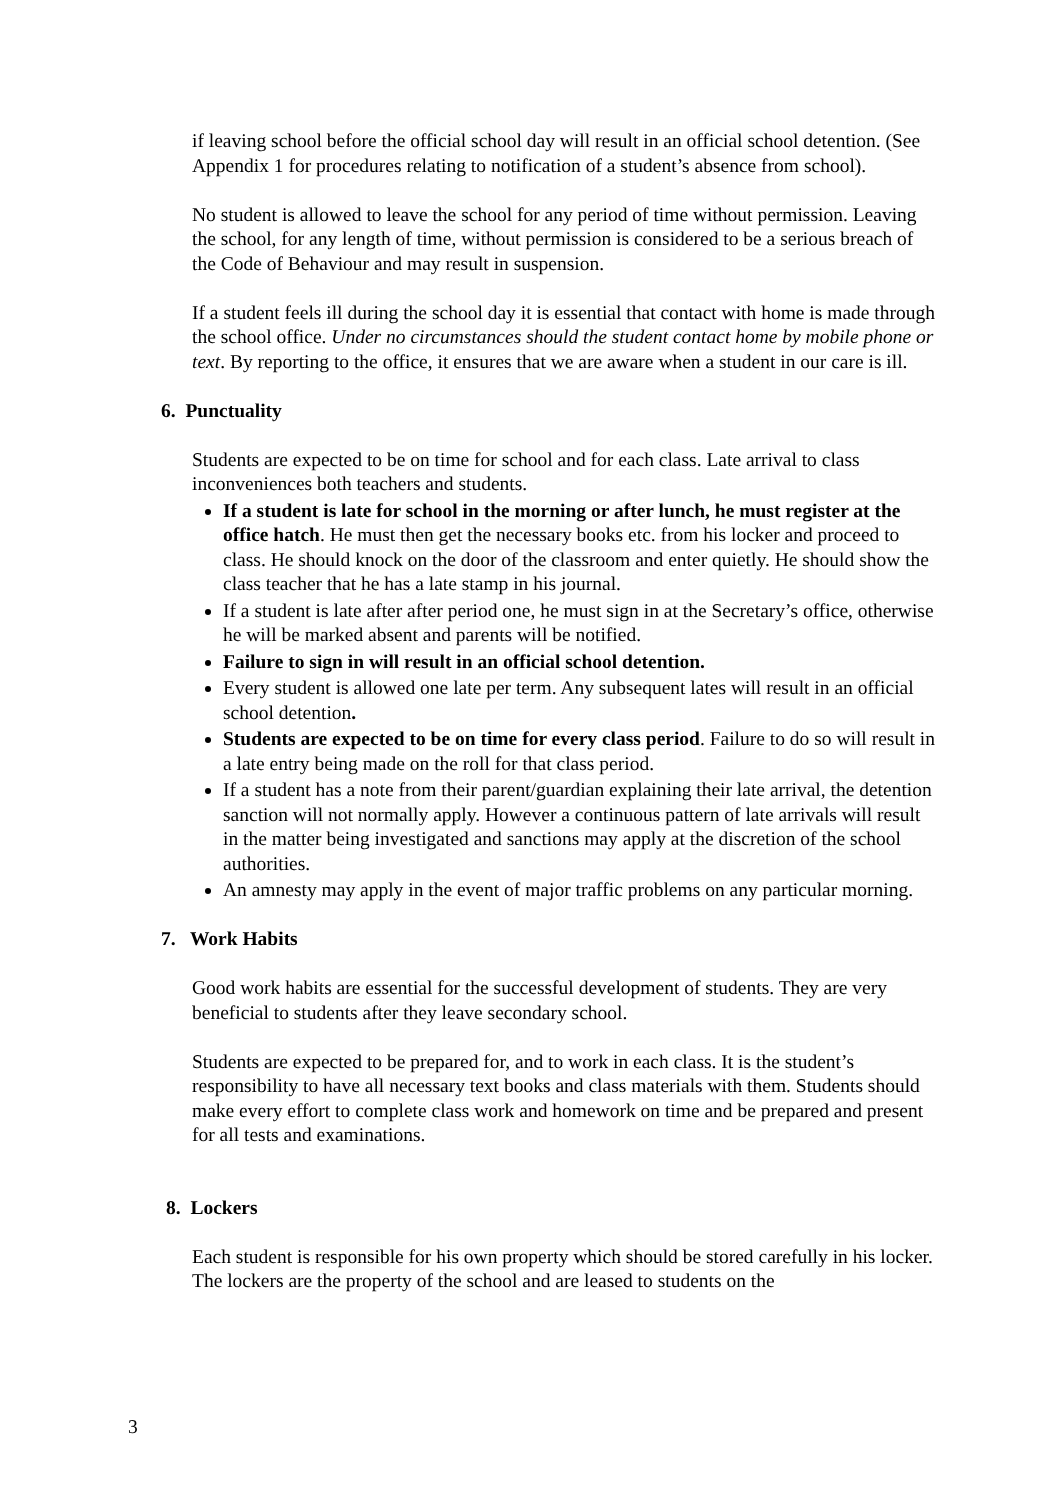if leaving school before the official school day will result in an official school detention. (See Appendix 1 for procedures relating to notification of a student’s absence from school).
No student is allowed to leave the school for any period of time without permission. Leaving the school, for any length of time, without permission is considered to be a serious breach of the Code of Behaviour and may result in suspension.
If a student feels ill during the school day it is essential that contact with home is made through the school office. Under no circumstances should the student contact home by mobile phone or text. By reporting to the office, it ensures that we are aware when a student in our care is ill.
6. Punctuality
Students are expected to be on time for school and for each class. Late arrival to class inconveniences both teachers and students.
If a student is late for school in the morning or after lunch, he must register at the office hatch. He must then get the necessary books etc. from his locker and proceed to class. He should knock on the door of the classroom and enter quietly. He should show the class teacher that he has a late stamp in his journal.
If a student is late after after period one, he must sign in at the Secretary’s office, otherwise he will be marked absent and parents will be notified.
Failure to sign in will result in an official school detention.
Every student is allowed one late per term. Any subsequent lates will result in an official school detention.
Students are expected to be on time for every class period. Failure to do so will result in a late entry being made on the roll for that class period.
If a student has a note from their parent/guardian explaining their late arrival, the detention sanction will not normally apply. However a continuous pattern of late arrivals will result in the matter being investigated and sanctions may apply at the discretion of the school authorities.
An amnesty may apply in the event of major traffic problems on any particular morning.
7. Work Habits
Good work habits are essential for the successful development of students. They are very beneficial to students after they leave secondary school.
Students are expected to be prepared for, and to work in each class. It is the student’s responsibility to have all necessary text books and class materials with them. Students should make every effort to complete class work and homework on time and be prepared and present for all tests and examinations.
8. Lockers
Each student is responsible for his own property which should be stored carefully in his locker. The lockers are the property of the school and are leased to students on the
3